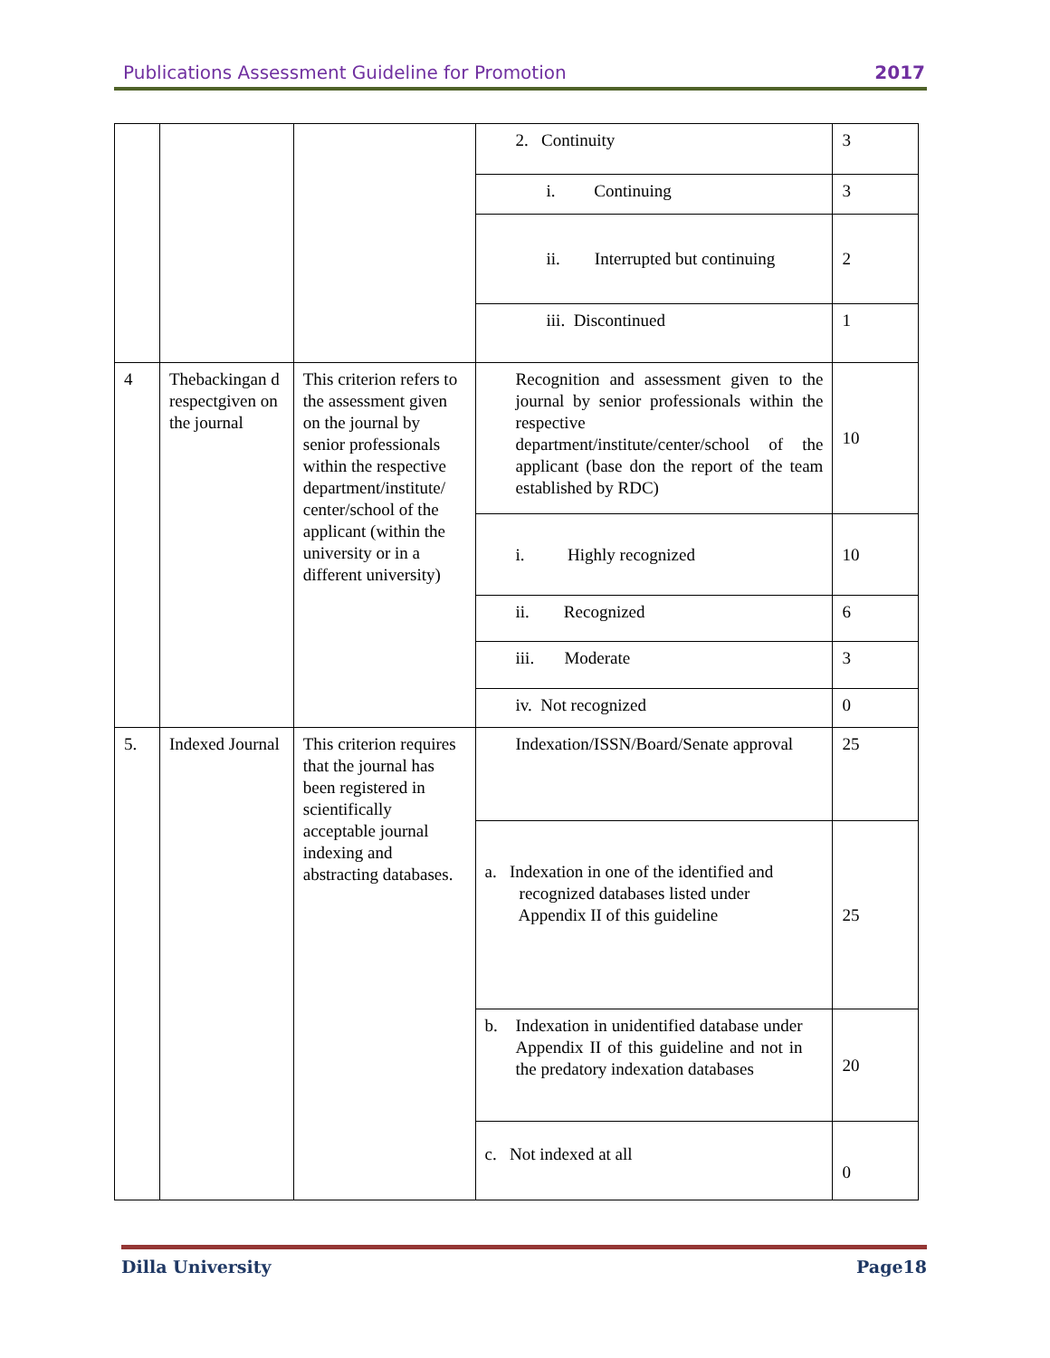Publications Assessment Guideline for Promotion 2017
| | | | 2. Continuity | 3 |
| | | | i. Continuing | 3 |
| | | | ii. Interrupted but continuing | 2 |
| | | | iii. Discontinued | 1 |
| 4 | Thebackingan d respectgiven on the journal | This criterion refers to the assessment given on the journal by senior professionals within the respective department/institute/ center/school of the applicant (within the university or in a different university) | Recognition and assessment given to the journal by senior professionals within the respective department/institute/center/school of the applicant (base don the report of the team established by RDC) | 10 |
| | | | i. Highly recognized | 10 |
| | | | ii. Recognized | 6 |
| | | | iii. Moderate | 3 |
| | | | iv. Not recognized | 0 |
| 5. | Indexed Journal | This criterion requires that the journal has been registered in scientifically acceptable journal indexing and abstracting databases. | Indexation/ISSN/Board/Senate approval | 25 |
| | | | a. Indexation in one of the identified and recognized databases listed under Appendix II of this guideline | 25 |
| | | | b. Indexation in unidentified database under Appendix II of this guideline and not in the predatory indexation databases | 20 |
| | | | c. Not indexed at all | 0 |
Dilla University Page18